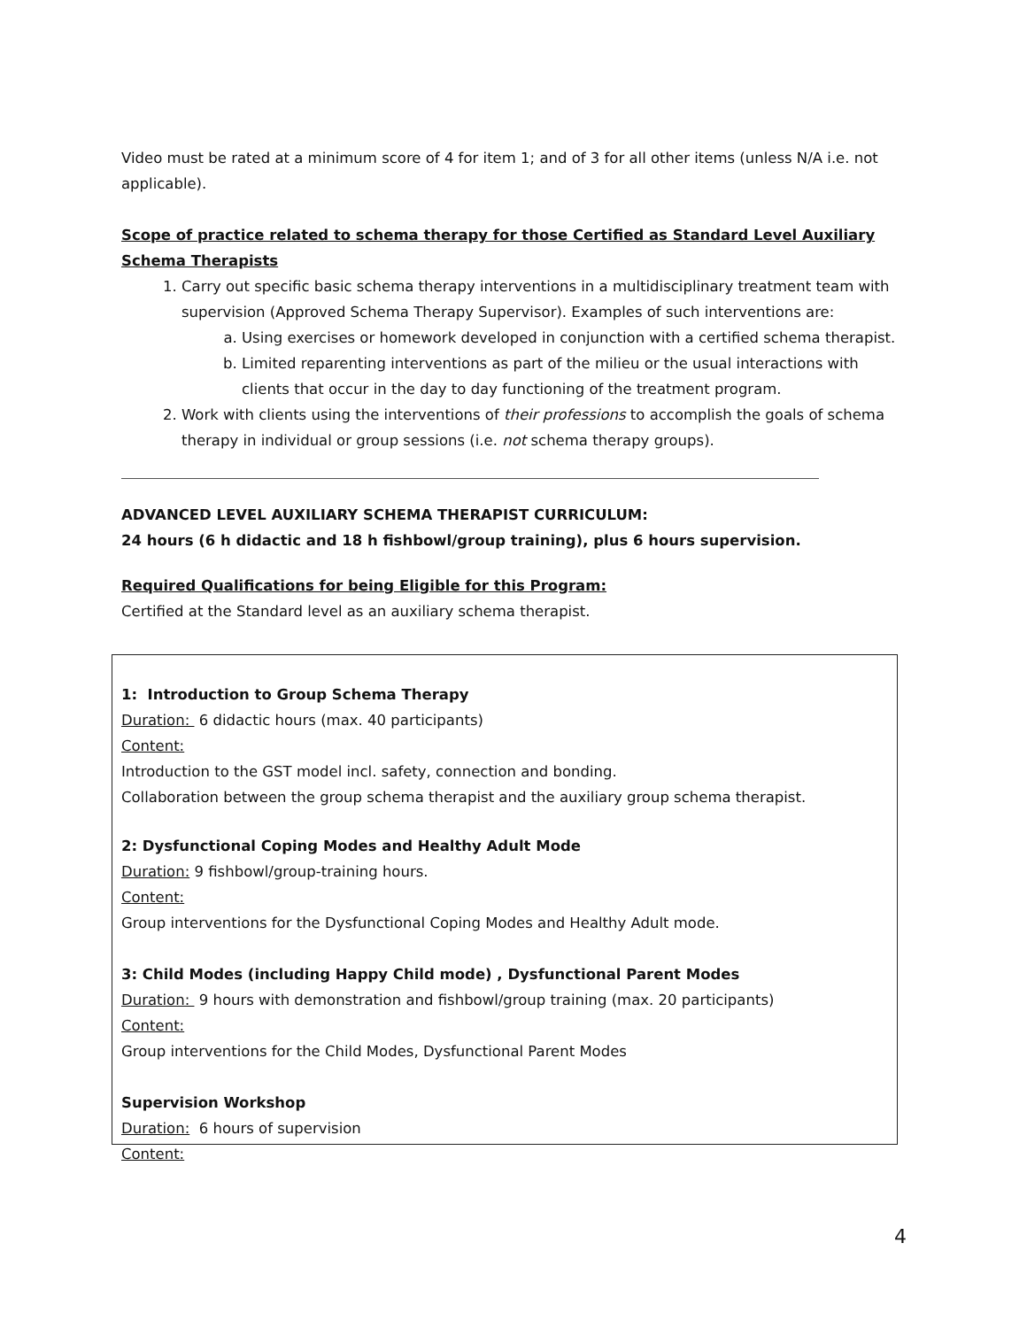Video must be rated at a minimum score of 4 for item 1; and of 3 for all other items (unless N/A i.e. not applicable).
Scope of practice related to schema therapy for those Certified as Standard Level Auxiliary Schema Therapists
1. Carry out specific basic schema therapy interventions in a multidisciplinary treatment team with supervision (Approved Schema Therapy Supervisor). Examples of such interventions are:
a. Using exercises or homework developed in conjunction with a certified schema therapist.
b. Limited reparenting interventions as part of the milieu or the usual interactions with clients that occur in the day to day functioning of the treatment program.
2. Work with clients using the interventions of their professions to accomplish the goals of schema therapy in individual or group sessions (i.e. not schema therapy groups).
ADVANCED LEVEL AUXILIARY SCHEMA THERAPIST CURRICULUM:
24 hours (6 h didactic and 18 h fishbowl/group training), plus 6 hours supervision.
Required Qualifications for being Eligible for this Program:
Certified at the Standard level as an auxiliary schema therapist.
1: Introduction to Group Schema Therapy
Duration: 6 didactic hours (max. 40 participants)
Content:
Introduction to the GST model incl. safety, connection and bonding.
Collaboration between the group schema therapist and the auxiliary group schema therapist.
2: Dysfunctional Coping Modes and Healthy Adult Mode
Duration: 9 fishbowl/group-training hours.
Content:
Group interventions for the Dysfunctional Coping Modes and Healthy Adult mode.
3: Child Modes (including Happy Child mode) , Dysfunctional Parent Modes
Duration: 9 hours with demonstration and fishbowl/group training (max. 20 participants)
Content:
Group interventions for the Child Modes, Dysfunctional Parent Modes
Supervision Workshop
Duration: 6 hours of supervision
Content:
4